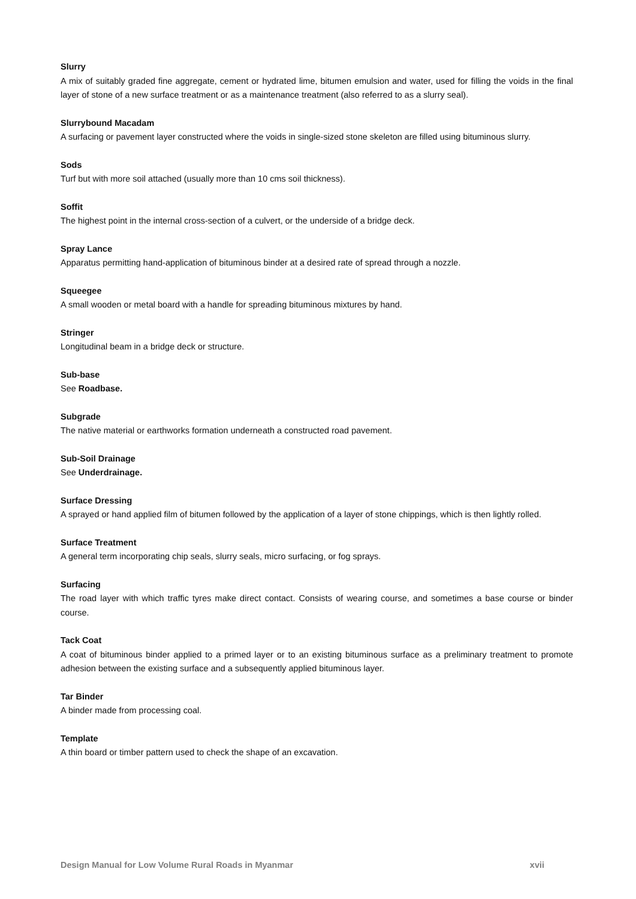Slurry
A mix of suitably graded fine aggregate, cement or hydrated lime, bitumen emulsion and water, used for filling the voids in the final layer of stone of a new surface treatment or as a maintenance treatment (also referred to as a slurry seal).
Slurrybound Macadam
A surfacing or pavement layer constructed where the voids in single-sized stone skeleton are filled using bituminous slurry.
Sods
Turf but with more soil attached (usually more than 10 cms soil thickness).
Soffit
The highest point in the internal cross-section of a culvert, or the underside of a bridge deck.
Spray Lance
Apparatus permitting hand-application of bituminous binder at a desired rate of spread through a nozzle.
Squeegee
A small wooden or metal board with a handle for spreading bituminous mixtures by hand.
Stringer
Longitudinal beam in a bridge deck or structure.
Sub-base
See Roadbase.
Subgrade
The native material or earthworks formation underneath a constructed road pavement.
Sub-Soil Drainage
See Underdrainage.
Surface Dressing
A sprayed or hand applied film of bitumen followed by the application of a layer of stone chippings, which is then lightly rolled.
Surface Treatment
A general term incorporating chip seals, slurry seals, micro surfacing, or fog sprays.
Surfacing
The road layer with which traffic tyres make direct contact. Consists of wearing course, and sometimes a base course or binder course.
Tack Coat
A coat of bituminous binder applied to a primed layer or to an existing bituminous surface as a preliminary treatment to promote adhesion between the existing surface and a subsequently applied bituminous layer.
Tar Binder
A binder made from processing coal.
Template
A thin board or timber pattern used to check the shape of an excavation.
Design Manual for Low Volume Rural Roads in Myanmar xvii